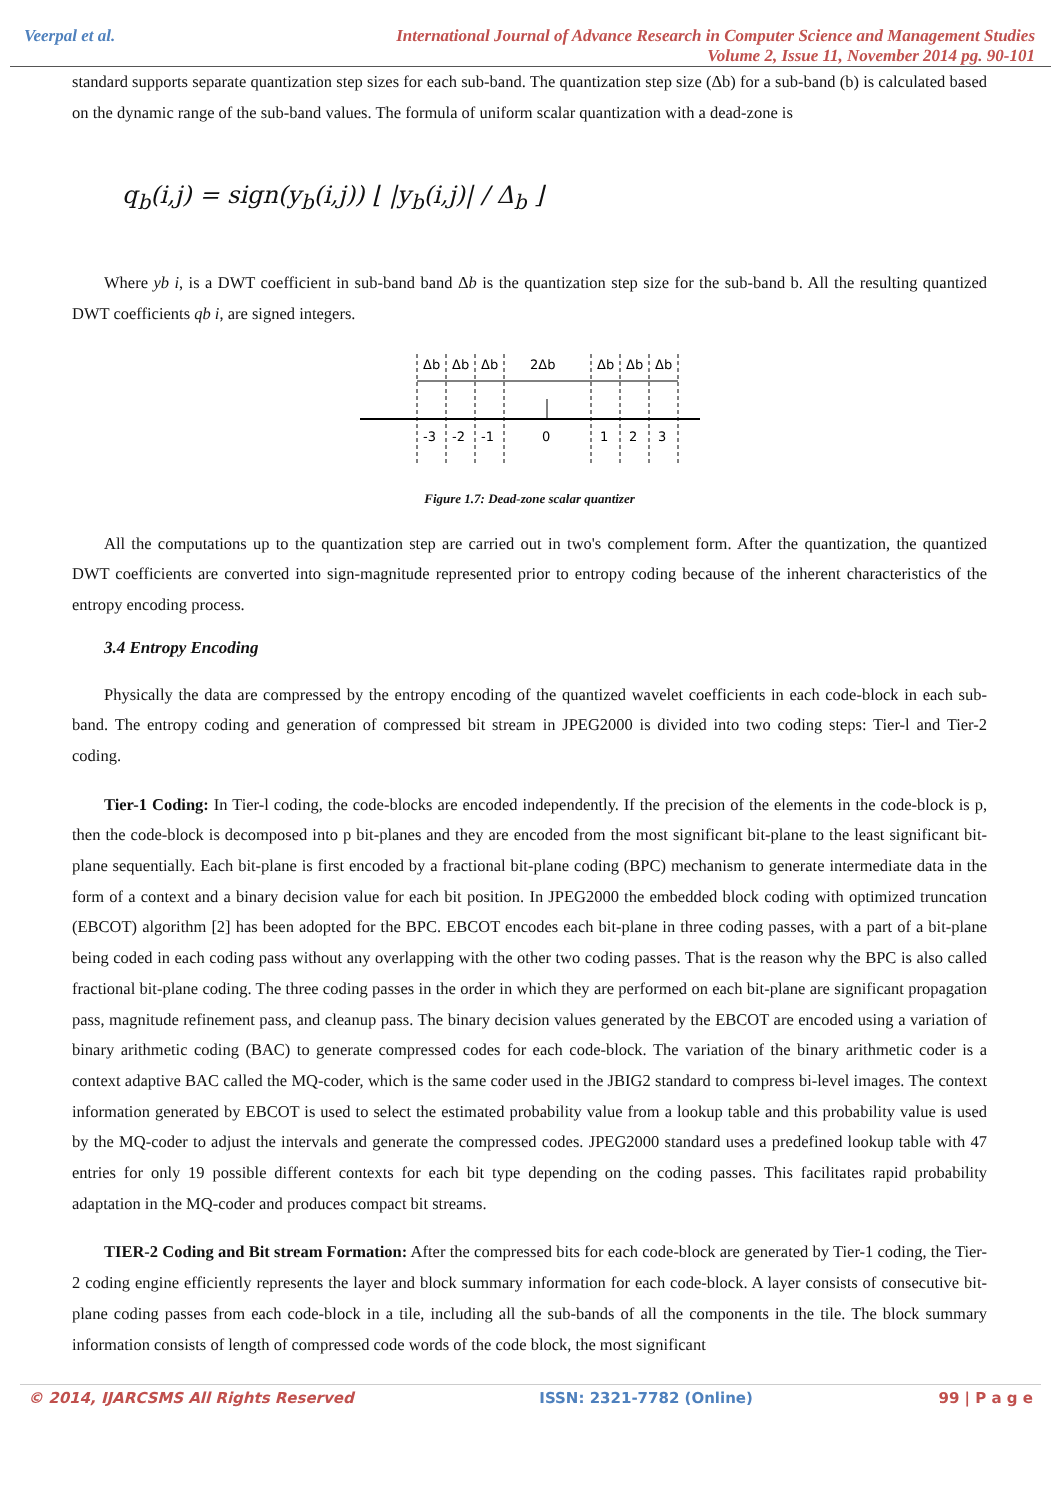Veerpal et al.
International Journal of Advance Research in Computer Science and Management Studies
Volume 2, Issue 11, November 2014 pg. 90-101
standard supports separate quantization step sizes for each sub-band. The quantization step size (Δb) for a sub-band (b) is calculated based on the dynamic range of the sub-band values. The formula of uniform scalar quantization with a dead-zone is
q<sub>b</sub>(i,j) = sign(y<sub>b</sub>(i,j)) ⌊ |y<sub>b</sub>(i,j)| / Δ<sub>b</sub> ⌋
Where yb i, is a DWT coefficient in sub-band band Δb is the quantization step size for the sub-band b. All the resulting quantized DWT coefficients qb i, are signed integers.
Δb
Δb
Δb
2Δb
Δb
Δb
Δb
-3
-2
-1
0
1
2
3
Figure 1.7: Dead-zone scalar quantizer
All the computations up to the quantization step are carried out in two's complement form. After the quantization, the quantized DWT coefficients are converted into sign-magnitude represented prior to entropy coding because of the inherent characteristics of the entropy encoding process.
3.4 Entropy Encoding
Physically the data are compressed by the entropy encoding of the quantized wavelet coefficients in each code-block in each sub-band. The entropy coding and generation of compressed bit stream in JPEG2000 is divided into two coding steps: Tier-l and Tier-2 coding.
Tier-1 Coding: In Tier-l coding, the code-blocks are encoded independently. If the precision of the elements in the code-block is p, then the code-block is decomposed into p bit-planes and they are encoded from the most significant bit-plane to the least significant bit-plane sequentially. Each bit-plane is first encoded by a fractional bit-plane coding (BPC) mechanism to generate intermediate data in the form of a context and a binary decision value for each bit position. In JPEG2000 the embedded block coding with optimized truncation (EBCOT) algorithm [2] has been adopted for the BPC. EBCOT encodes each bit-plane in three coding passes, with a part of a bit-plane being coded in each coding pass without any overlapping with the other two coding passes. That is the reason why the BPC is also called fractional bit-plane coding. The three coding passes in the order in which they are performed on each bit-plane are significant propagation pass, magnitude refinement pass, and cleanup pass. The binary decision values generated by the EBCOT are encoded using a variation of binary arithmetic coding (BAC) to generate compressed codes for each code-block. The variation of the binary arithmetic coder is a context adaptive BAC called the MQ-coder, which is the same coder used in the JBIG2 standard to compress bi-level images. The context information generated by EBCOT is used to select the estimated probability value from a lookup table and this probability value is used by the MQ-coder to adjust the intervals and generate the compressed codes. JPEG2000 standard uses a predefined lookup table with 47 entries for only 19 possible different contexts for each bit type depending on the coding passes. This facilitates rapid probability adaptation in the MQ-coder and produces compact bit streams.
TIER-2 Coding and Bit stream Formation: After the compressed bits for each code-block are generated by Tier-1 coding, the Tier-2 coding engine efficiently represents the layer and block summary information for each code-block. A layer consists of consecutive bit-plane coding passes from each code-block in a tile, including all the sub-bands of all the components in the tile. The block summary information consists of length of compressed code words of the code block, the most significant
© 2014, IJARCSMS All Rights Reserved ISSN: 2321-7782 (Online) 99 | P a g e